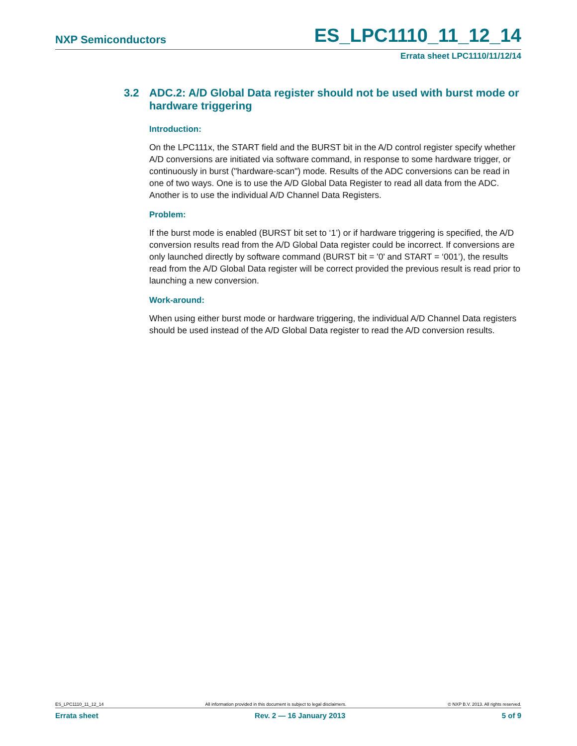NXP Semiconductors
ES_LPC1110_11_12_14
Errata sheet LPC1110/11/12/14
3.2 ADC.2: A/D Global Data register should not be used with burst mode or hardware triggering
Introduction:
On the LPC111x, the START field and the BURST bit in the A/D control register specify whether A/D conversions are initiated via software command, in response to some hardware trigger, or continuously in burst ("hardware-scan") mode. Results of the ADC conversions can be read in one of two ways. One is to use the A/D Global Data Register to read all data from the ADC. Another is to use the individual A/D Channel Data Registers.
Problem:
If the burst mode is enabled (BURST bit set to ‘1’) or if hardware triggering is specified, the A/D conversion results read from the A/D Global Data register could be incorrect. If conversions are only launched directly by software command (BURST bit = '0' and START = ‘001’), the results read from the A/D Global Data register will be correct provided the previous result is read prior to launching a new conversion.
Work-around:
When using either burst mode or hardware triggering, the individual A/D Channel Data registers should be used instead of the A/D Global Data register to read the A/D conversion results.
ES_LPC1110_11_12_14 All information provided in this document is subject to legal disclaimers. © NXP B.V. 2013. All rights reserved.
Errata sheet Rev. 2 — 16 January 2013 5 of 9